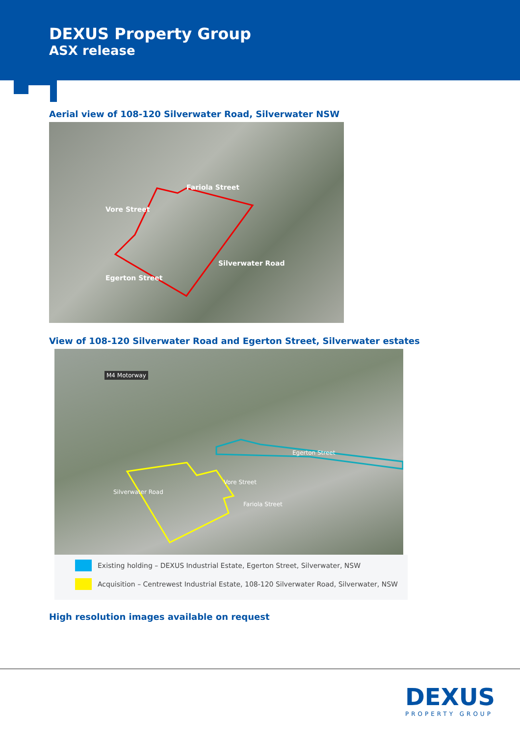DEXUS Property Group
ASX release
Aerial view of 108-120 Silverwater Road, Silverwater NSW
Fariola Street
Vore Street
Egerton Street
Silverwater Road
View of 108-120 Silverwater Road and Egerton Street, Silverwater estates
M4 Motorway
Egerton Street
Vore Street
Fariola Street
Silverwater Road
Existing holding – DEXUS Industrial Estate, Egerton Street, Silverwater, NSW
Acquisition – Centrewest Industrial Estate, 108-120 Silverwater Road, Silverwater, NSW
High resolution images available on request
DEXUS
PROPERTY GROUP